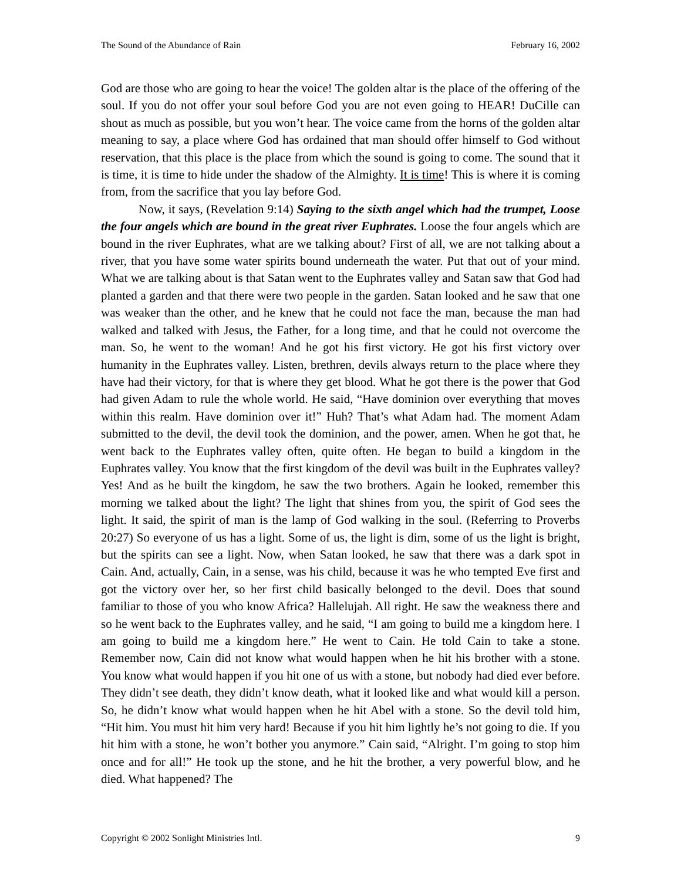The Sound of the Abundance of Rain February 16, 2002
God are those who are going to hear the voice! The golden altar is the place of the offering of the soul. If you do not offer your soul before God you are not even going to HEAR! DuCille can shout as much as possible, but you won’t hear. The voice came from the horns of the golden altar meaning to say, a place where God has ordained that man should offer himself to God without reservation, that this place is the place from which the sound is going to come. The sound that it is time, it is time to hide under the shadow of the Almighty. It is time! This is where it is coming from, from the sacrifice that you lay before God.
Now, it says, (Revelation 9:14) Saying to the sixth angel which had the trumpet, Loose the four angels which are bound in the great river Euphrates. Loose the four angels which are bound in the river Euphrates, what are we talking about? First of all, we are not talking about a river, that you have some water spirits bound underneath the water. Put that out of your mind. What we are talking about is that Satan went to the Euphrates valley and Satan saw that God had planted a garden and that there were two people in the garden. Satan looked and he saw that one was weaker than the other, and he knew that he could not face the man, because the man had walked and talked with Jesus, the Father, for a long time, and that he could not overcome the man. So, he went to the woman! And he got his first victory. He got his first victory over humanity in the Euphrates valley. Listen, brethren, devils always return to the place where they have had their victory, for that is where they get blood. What he got there is the power that God had given Adam to rule the whole world. He said, “Have dominion over everything that moves within this realm. Have dominion over it!” Huh? That’s what Adam had. The moment Adam submitted to the devil, the devil took the dominion, and the power, amen. When he got that, he went back to the Euphrates valley often, quite often. He began to build a kingdom in the Euphrates valley. You know that the first kingdom of the devil was built in the Euphrates valley? Yes! And as he built the kingdom, he saw the two brothers. Again he looked, remember this morning we talked about the light? The light that shines from you, the spirit of God sees the light. It said, the spirit of man is the lamp of God walking in the soul. (Referring to Proverbs 20:27) So everyone of us has a light. Some of us, the light is dim, some of us the light is bright, but the spirits can see a light. Now, when Satan looked, he saw that there was a dark spot in Cain. And, actually, Cain, in a sense, was his child, because it was he who tempted Eve first and got the victory over her, so her first child basically belonged to the devil. Does that sound familiar to those of you who know Africa? Hallelujah. All right. He saw the weakness there and so he went back to the Euphrates valley, and he said, “I am going to build me a kingdom here. I am going to build me a kingdom here.” He went to Cain. He told Cain to take a stone. Remember now, Cain did not know what would happen when he hit his brother with a stone. You know what would happen if you hit one of us with a stone, but nobody had died ever before. They didn’t see death, they didn’t know death, what it looked like and what would kill a person. So, he didn’t know what would happen when he hit Abel with a stone. So the devil told him, “Hit him. You must hit him very hard! Because if you hit him lightly he’s not going to die. If you hit him with a stone, he won’t bother you anymore.” Cain said, “Alright. I’m going to stop him once and for all!” He took up the stone, and he hit the brother, a very powerful blow, and he died. What happened? The
Copyright © 2002 Sonlight Ministries Intl. 9